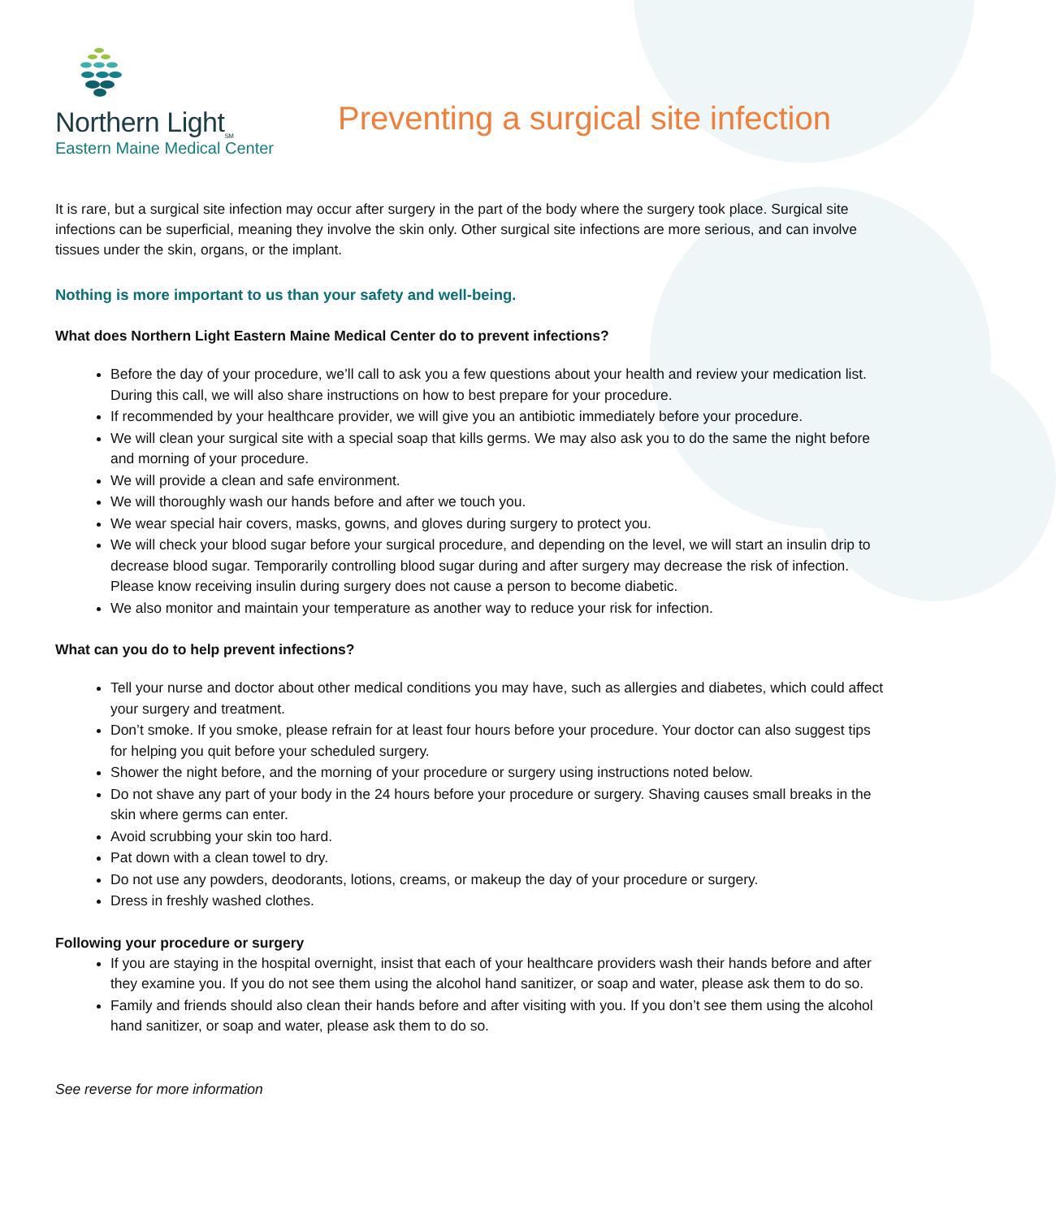Northern Light<sub>SM</sub>
Eastern Maine Medical Center
Preventing a surgical site infection
It is rare, but a surgical site infection may occur after surgery in the part of the body where the surgery took place. Surgical site infections can be superficial, meaning they involve the skin only. Other surgical site infections are more serious, and can involve tissues under the skin, organs, or the implant.
Nothing is more important to us than your safety and well-being.
What does Northern Light Eastern Maine Medical Center do to prevent infections?
Before the day of your procedure, we’ll call to ask you a few questions about your health and review your medication list. During this call, we will also share instructions on how to best prepare for your procedure.
If recommended by your healthcare provider, we will give you an antibiotic immediately before your procedure.
We will clean your surgical site with a special soap that kills germs. We may also ask you to do the same the night before and morning of your procedure.
We will provide a clean and safe environment.
We will thoroughly wash our hands before and after we touch you.
We wear special hair covers, masks, gowns, and gloves during surgery to protect you.
We will check your blood sugar before your surgical procedure, and depending on the level, we will start an insulin drip to decrease blood sugar. Temporarily controlling blood sugar during and after surgery may decrease the risk of infection. Please know receiving insulin during surgery does not cause a person to become diabetic.
We also monitor and maintain your temperature as another way to reduce your risk for infection.
What can you do to help prevent infections?
Tell your nurse and doctor about other medical conditions you may have, such as allergies and diabetes, which could affect your surgery and treatment.
Don’t smoke. If you smoke, please refrain for at least four hours before your procedure. Your doctor can also suggest tips for helping you quit before your scheduled surgery.
Shower the night before, and the morning of your procedure or surgery using instructions noted below.
Do not shave any part of your body in the 24 hours before your procedure or surgery. Shaving causes small breaks in the skin where germs can enter.
Avoid scrubbing your skin too hard.
Pat down with a clean towel to dry.
Do not use any powders, deodorants, lotions, creams, or makeup the day of your procedure or surgery.
Dress in freshly washed clothes.
Following your procedure or surgery
If you are staying in the hospital overnight, insist that each of your healthcare providers wash their hands before and after they examine you. If you do not see them using the alcohol hand sanitizer, or soap and water, please ask them to do so.
Family and friends should also clean their hands before and after visiting with you. If you don’t see them using the alcohol hand sanitizer, or soap and water, please ask them to do so.
See reverse for more information